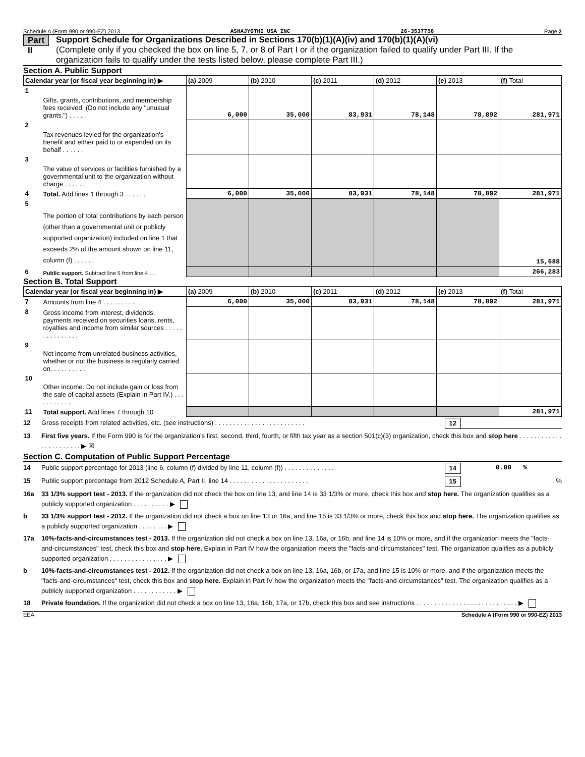Schedule A (Form 990 or 990-EZ) 2013 ASHAJYOTHI USA INC 26-3537756 Page 2
Part II
Support Schedule for Organizations Described in Sections 170(b)(1)(A)(iv) and 170(b)(1)(A)(vi)
(Complete only if you checked the box on line 5, 7, or 8 of Part I or if the organization failed to qualify under Part III. If the organization fails to qualify under the tests listed below, please complete Part III.)
Section A. Public Support
| Calendar year (or fiscal year beginning in) ▶ | | (a) 2009 | (b) 2010 | (c) 2011 | (d) 2012 | (e) 2013 | (f) Total |
| --- | --- | --- | --- | --- | --- | --- | --- |
| 1 | Gifts, grants, contributions, and membership fees received. (Do not include any "unusual grants.") . . . . . | 6,000 | 35,000 | 83,931 | 78,148 | 78,892 | 281,971 |
| 2 | Tax revenues levied for the organization's benefit and either paid to or expended on its behalf . . . . . . | | | | | | |
| 3 | The value of services or facilities furnished by a governmental unit to the organization without charge . . . . . . | | | | | | |
| 4 | Total. Add lines 1 through 3 . . . . . . | 6,000 | 35,000 | 83,931 | 78,148 | 78,892 | 281,971 |
| 5 | The portion of total contributions by each person (other than a governmental unit or publicly supported organization) included on line 1 that exceeds 2% of the amount shown on line 11, column (f) . . . . . . | | | | | | 15,688 |
| 6 | Public support. Subtract line 5 from line 4 . . | | | | | | 266,283 |
Section B. Total Support
| Calendar year (or fiscal year beginning in) ▶ | | (a) 2009 | (b) 2010 | (c) 2011 | (d) 2012 | (e) 2013 | (f) Total |
| --- | --- | --- | --- | --- | --- | --- | --- |
| 7 | Amounts from line 4 . . . . . . . . . . | 6,000 | 35,000 | 83,931 | 78,148 | 78,892 | 281,971 |
| 8 | Gross income from interest, dividends, payments received on securities loans, rents, royalties and income from similar sources . . . . . . . . . . . . . . . | | | | | | |
| 9 | Net income from unrelated business activities, whether or not the business is regularly carried on. . . . . . . . . . | | | | | | |
| 10 | Other income. Do not include gain or loss from the sale of capital assets (Explain in Part IV.) . . . . . . . . . . . | | | | | | |
| 11 | Total support. Add lines 7 through 10 . | | | | | | 281,971 |
12 Gross receipts from related activities, etc. (see instructions) . . . . . . . . . . . . . . . . . . . . . . . . . 12
13 First five years. If the Form 990 is for the organization's first, second, third, fourth, or fifth tax year as a section 501(c)(3) organization, check this box and stop here . . . . . . . . . . . . . . . . . . . . . . . ▶ ☒
Section C. Computation of Public Support Percentage
14 Public support percentage for 2013 (line 6, column (f) divided by line 11, column (f)) . . . . . . . . . . . . . . 14 0.00 %
15 Public support percentage from 2012 Schedule A, Part II, line 14 . . . . . . . . . . . . . . . . . . . . . . 15%
16a 33 1/3% support test - 2013. If the organization did not check the box on line 13, and line 14 is 33 1/3% or more, check this box and stop here. The organization qualifies as a publicly supported organization . . . . . . . . . . ▶
b 33 1/3% support test - 2012. If the organization did not check a box on line 13 or 16a, and line 15 is 33 1/3% or more, check this box and stop here. The organization qualifies as a publicly supported organization . . . . . . . . ▶
17a 10%-facts-and-circumstances test - 2013. If the organization did not check a box on line 13, 16a, or 16b, and line 14 is 10% or more, and if the organization meets the "facts-and-circumstances" test, check this box and stop here. Explain in Part IV how the organization meets the "facts-and-circumstances" test. The organization qualifies as a publicly supported organization . . . . . . . . . . . . . . . . ▶
b 10%-facts-and-circumstances test - 2012. If the organization did not check a box on line 13, 16a, 16b, or 17a, and line 15 is 10% or more, and if the organization meets the "facts-and-circumstances" test, check this box and stop here. Explain in Part IV how the organization meets the "facts-and-circumstances" test. The organization qualifies as a publicly supported organization . . . . . . . . . . . . ▶
18 Private foundation. If the organization did not check a box on line 13, 16a, 16b, 17a, or 17b, check this box and see instructions . . . . . . . . . . . . . . . . . . . . . . . . . . . . ▶
EEA Schedule A (Form 990 or 990-EZ) 2013